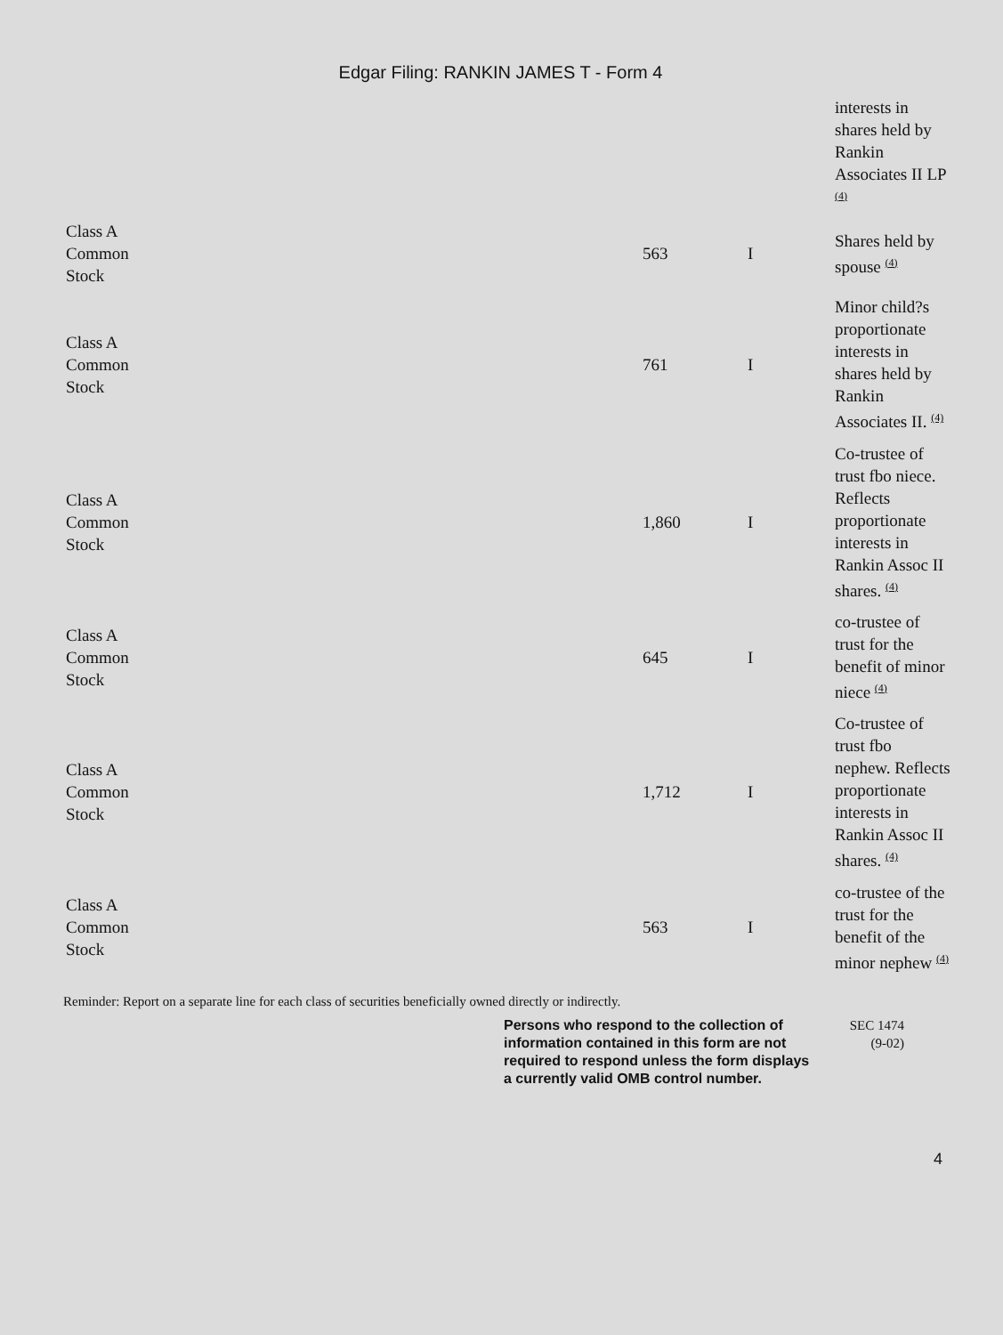Edgar Filing: RANKIN JAMES T - Form 4
| | | | interests in shares held by Rankin Associates II LP <sup>(4)</sup> |
| Class A Common Stock | 563 | I | Shares held by spouse <sup>(4)</sup> |
| Class A Common Stock | 761 | I | Minor child?s proportionate interests in shares held by Rankin Associates II. <sup>(4)</sup> |
| Class A Common Stock | 1,860 | I | Co-trustee of trust fbo niece. Reflects proportionate interests in Rankin Assoc II shares. <sup>(4)</sup> |
| Class A Common Stock | 645 | I | co-trustee of trust for the benefit of minor niece <sup>(4)</sup> |
| Class A Common Stock | 1,712 | I | Co-trustee of trust fbo nephew. Reflects proportionate interests in Rankin Assoc II shares. <sup>(4)</sup> |
| Class A Common Stock | 563 | I | co-trustee of the trust for the benefit of the minor nephew <sup>(4)</sup> |
Reminder: Report on a separate line for each class of securities beneficially owned directly or indirectly.
Persons who respond to the collection of information contained in this form are not required to respond unless the form displays a currently valid OMB control number.
SEC 1474
(9-02)
4